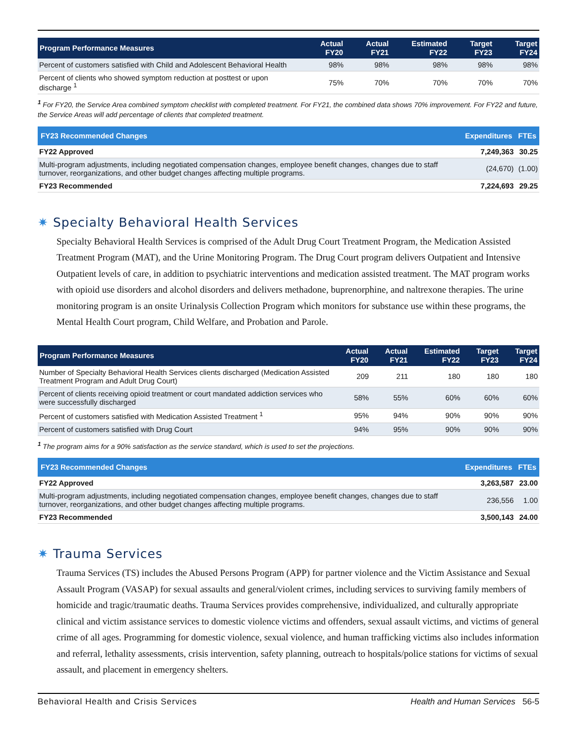| Program Performance Measures | Actual FY20 | Actual FY21 | Estimated FY22 | Target FY23 | Target FY24 |
| --- | --- | --- | --- | --- | --- |
| Percent of customers satisfied with Child and Adolescent Behavioral Health | 98% | 98% | 98% | 98% | 98% |
| Percent of clients who showed symptom reduction at posttest or upon discharge <sup>1</sup> | 75% | 70% | 70% | 70% | 70% |
<sup>1</sup> For FY20, the Service Area combined symptom checklist with completed treatment. For FY21, the combined data shows 70% improvement. For FY22 and future, the Service Areas will add percentage of clients that completed treatment.
| FY23 Recommended Changes | Expenditures | FTEs |
| --- | --- | --- |
| FY22 Approved | 7,249,363 | 30.25 |
| Multi-program adjustments, including negotiated compensation changes, employee benefit changes, changes due to staff turnover, reorganizations, and other budget changes affecting multiple programs. | (24,670) | (1.00) |
| FY23 Recommended | 7,224,693 | 29.25 |
✷ Specialty Behavioral Health Services
Specialty Behavioral Health Services is comprised of the Adult Drug Court Treatment Program, the Medication Assisted Treatment Program (MAT), and the Urine Monitoring Program. The Drug Court program delivers Outpatient and Intensive Outpatient levels of care, in addition to psychiatric interventions and medication assisted treatment. The MAT program works with opioid use disorders and alcohol disorders and delivers methadone, buprenorphine, and naltrexone therapies. The urine monitoring program is an onsite Urinalysis Collection Program which monitors for substance use within these programs, the Mental Health Court program, Child Welfare, and Probation and Parole.
| Program Performance Measures | Actual FY20 | Actual FY21 | Estimated FY22 | Target FY23 | Target FY24 |
| --- | --- | --- | --- | --- | --- |
| Number of Specialty Behavioral Health Services clients discharged (Medication Assisted Treatment Program and Adult Drug Court) | 209 | 211 | 180 | 180 | 180 |
| Percent of clients receiving opioid treatment or court mandated addiction services who were successfully discharged | 58% | 55% | 60% | 60% | 60% |
| Percent of customers satisfied with Medication Assisted Treatment <sup>1</sup> | 95% | 94% | 90% | 90% | 90% |
| Percent of customers satisfied with Drug Court | 94% | 95% | 90% | 90% | 90% |
<sup>1</sup> The program aims for a 90% satisfaction as the service standard, which is used to set the projections.
| FY23 Recommended Changes | Expenditures | FTEs |
| --- | --- | --- |
| FY22 Approved | 3,263,587 | 23.00 |
| Multi-program adjustments, including negotiated compensation changes, employee benefit changes, changes due to staff turnover, reorganizations, and other budget changes affecting multiple programs. | 236,556 | 1.00 |
| FY23 Recommended | 3,500,143 | 24.00 |
✷ Trauma Services
Trauma Services (TS) includes the Abused Persons Program (APP) for partner violence and the Victim Assistance and Sexual Assault Program (VASAP) for sexual assaults and general/violent crimes, including services to surviving family members of homicide and tragic/traumatic deaths. Trauma Services provides comprehensive, individualized, and culturally appropriate clinical and victim assistance services to domestic violence victims and offenders, sexual assault victims, and victims of general crime of all ages. Programming for domestic violence, sexual violence, and human trafficking victims also includes information and referral, lethality assessments, crisis intervention, safety planning, outreach to hospitals/police stations for victims of sexual assault, and placement in emergency shelters.
Behavioral Health and Crisis Services Health and Human Services 56-5